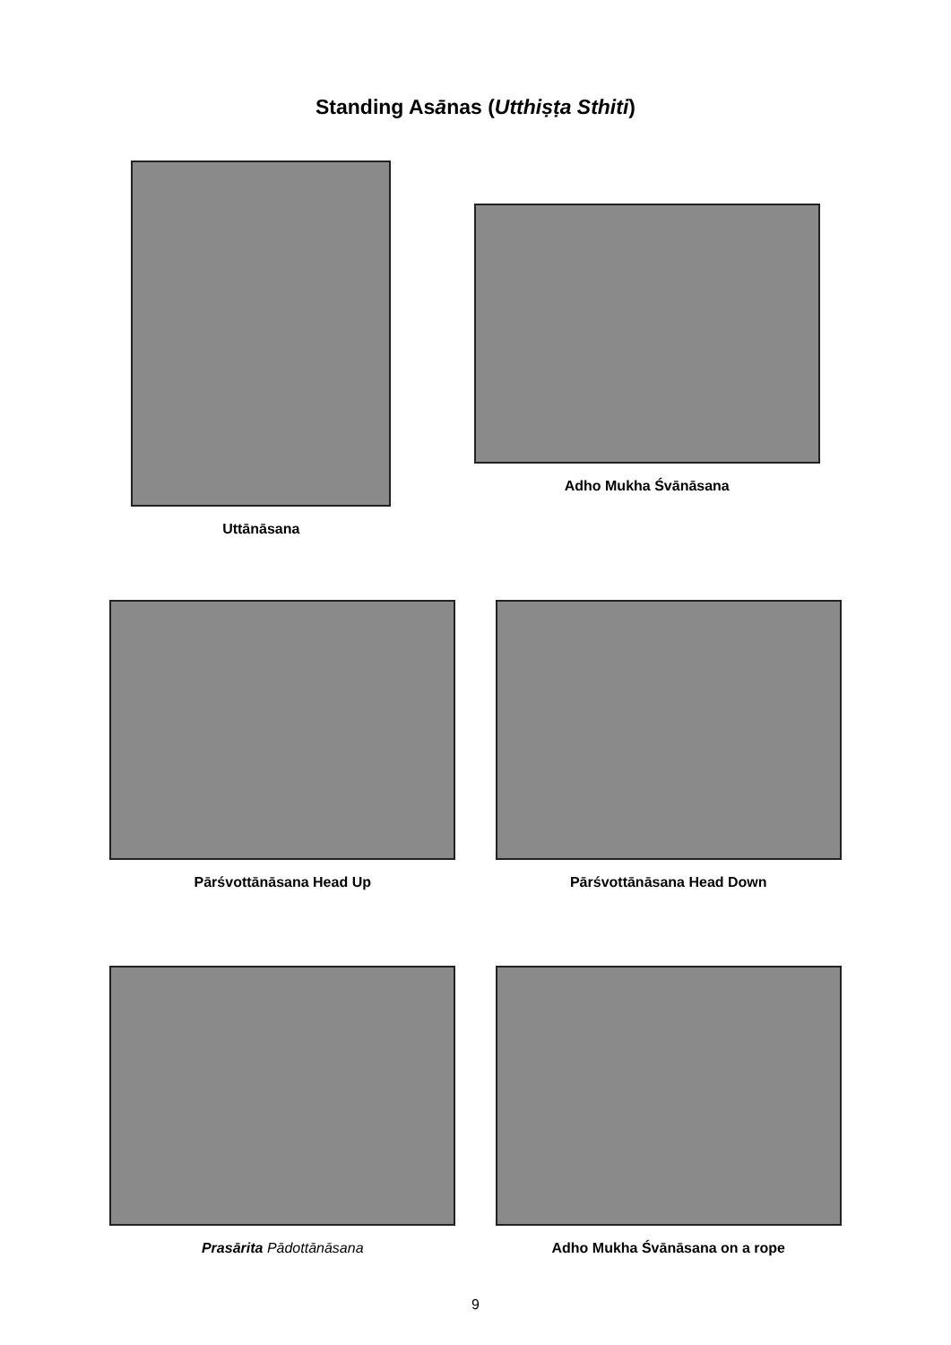Standing Asānas (Utthiṣṭa Sthiti)
Uttānāsana
Adho Mukha Śvānāsana
Pārśvottānāsana Head Up Pārśvottānāsana Head Down
Prasārita Pādottānāsana Adho Mukha Śvānāsana on a rope
9